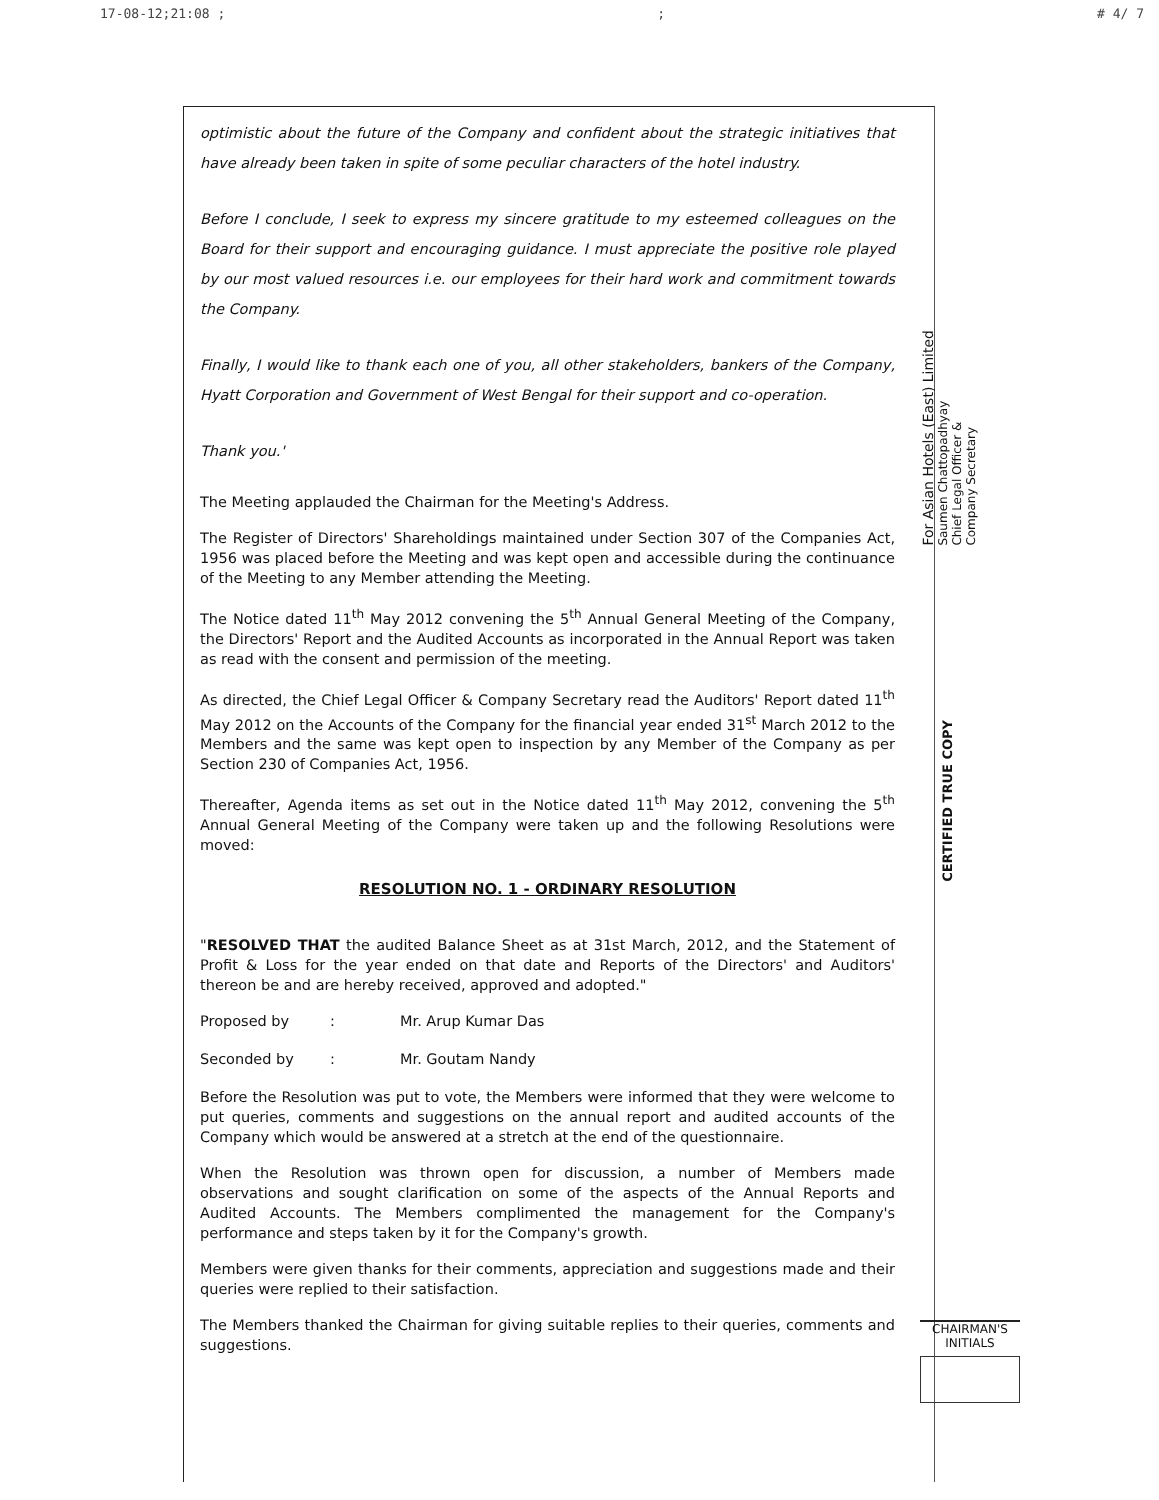17-08-12;21:08 ;; # 4/ 7
optimistic about the future of the Company and confident about the strategic initiatives that have already been taken in spite of some peculiar characters of the hotel industry.
Before I conclude, I seek to express my sincere gratitude to my esteemed colleagues on the Board for their support and encouraging guidance. I must appreciate the positive role played by our most valued resources i.e. our employees for their hard work and commitment towards the Company.
Finally, I would like to thank each one of you, all other stakeholders, bankers of the Company, Hyatt Corporation and Government of West Bengal for their support and co-operation.
Thank you.'
The Meeting applauded the Chairman for the Meeting's Address.
The Register of Directors' Shareholdings maintained under Section 307 of the Companies Act, 1956 was placed before the Meeting and was kept open and accessible during the continuance of the Meeting to any Member attending the Meeting.
The Notice dated 11<sup>th</sup> May 2012 convening the 5<sup>th</sup> Annual General Meeting of the Company, the Directors' Report and the Audited Accounts as incorporated in the Annual Report was taken as read with the consent and permission of the meeting.
As directed, the Chief Legal Officer & Company Secretary read the Auditors' Report dated 11<sup>th</sup> May 2012 on the Accounts of the Company for the financial year ended 31<sup>st</sup> March 2012 to the Members and the same was kept open to inspection by any Member of the Company as per Section 230 of Companies Act, 1956.
Thereafter, Agenda items as set out in the Notice dated 11<sup>th</sup> May 2012, convening the 5<sup>th</sup> Annual General Meeting of the Company were taken up and the following Resolutions were moved:
RESOLUTION NO. 1 - ORDINARY RESOLUTION
"RESOLVED THAT the audited Balance Sheet as at 31st March, 2012, and the Statement of Profit & Loss for the year ended on that date and Reports of the Directors' and Auditors' thereon be and are hereby received, approved and adopted."
Proposed by: Mr. Arup Kumar Das
Seconded by: Mr. Goutam Nandy
Before the Resolution was put to vote, the Members were informed that they were welcome to put queries, comments and suggestions on the annual report and audited accounts of the Company which would be answered at a stretch at the end of the questionnaire.
When the Resolution was thrown open for discussion, a number of Members made observations and sought clarification on some of the aspects of the Annual Reports and Audited Accounts. The Members complimented the management for the Company's performance and steps taken by it for the Company's growth.
Members were given thanks for their comments, appreciation and suggestions made and their queries were replied to their satisfaction.
The Members thanked the Chairman for giving suitable replies to their queries, comments and suggestions.
For Asian Hotels (East) Limited
Saumen Chattopadhyay
Chief Legal Officer &
Company Secretary
CERTIFIED TRUE COPY
CHAIRMAN'S
INITIALS